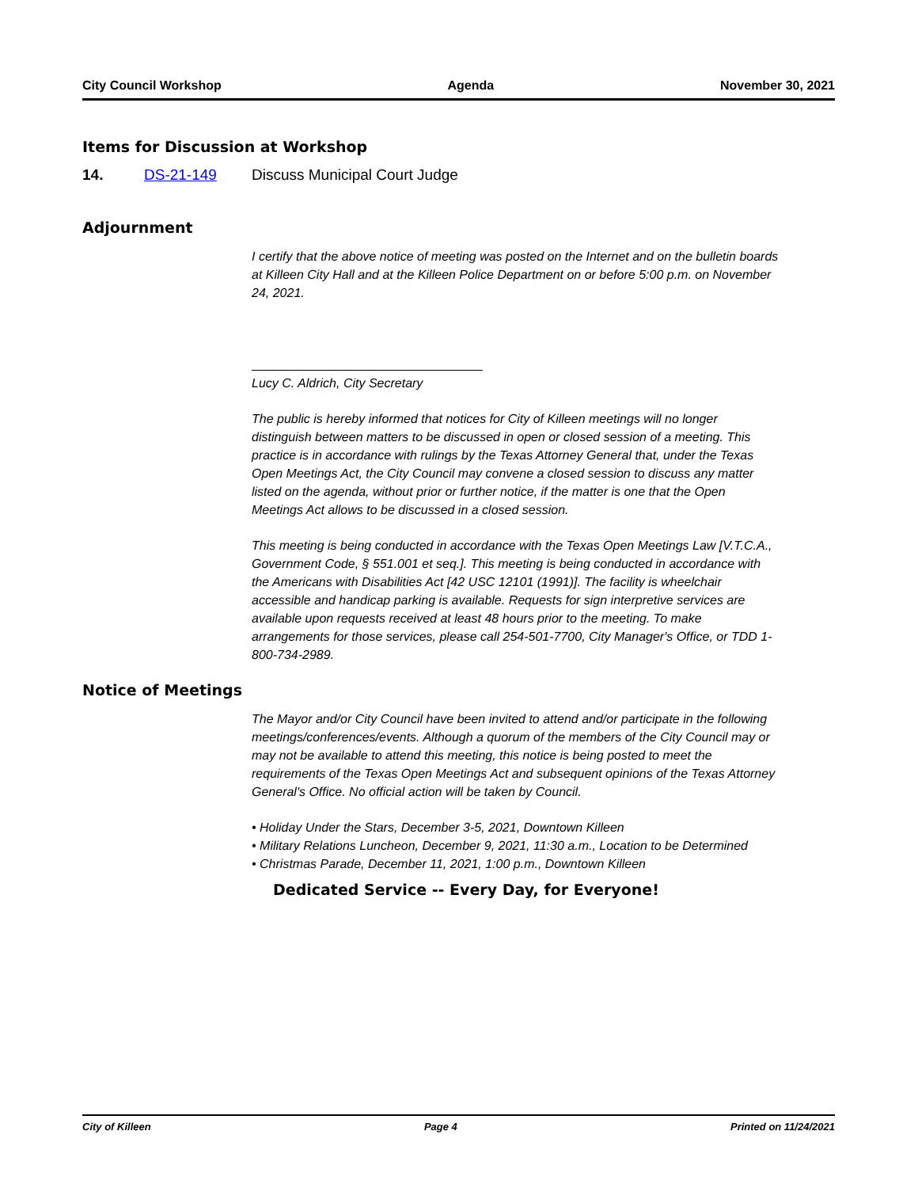City Council Workshop Agenda November 30, 2021
Items for Discussion at Workshop
14. DS-21-149 Discuss Municipal Court Judge
Adjournment
I certify that the above notice of meeting was posted on the Internet and on the bulletin boards at Killeen City Hall and at the Killeen Police Department on or before 5:00 p.m. on November 24, 2021.
Lucy C. Aldrich, City Secretary
The public is hereby informed that notices for City of Killeen meetings will no longer distinguish between matters to be discussed in open or closed session of a meeting. This practice is in accordance with rulings by the Texas Attorney General that, under the Texas Open Meetings Act, the City Council may convene a closed session to discuss any matter listed on the agenda, without prior or further notice, if the matter is one that the Open Meetings Act allows to be discussed in a closed session.
This meeting is being conducted in accordance with the Texas Open Meetings Law [V.T.C.A., Government Code, § 551.001 et seq.]. This meeting is being conducted in accordance with the Americans with Disabilities Act [42 USC 12101 (1991)]. The facility is wheelchair accessible and handicap parking is available. Requests for sign interpretive services are available upon requests received at least 48 hours prior to the meeting. To make arrangements for those services, please call 254-501-7700, City Manager's Office, or TDD 1-800-734-2989.
Notice of Meetings
The Mayor and/or City Council have been invited to attend and/or participate in the following meetings/conferences/events. Although a quorum of the members of the City Council may or may not be available to attend this meeting, this notice is being posted to meet the requirements of the Texas Open Meetings Act and subsequent opinions of the Texas Attorney General's Office. No official action will be taken by Council.
• Holiday Under the Stars, December 3-5, 2021, Downtown Killeen
• Military Relations Luncheon, December 9, 2021, 11:30 a.m., Location to be Determined
• Christmas Parade, December 11, 2021, 1:00 p.m., Downtown Killeen
Dedicated Service -- Every Day, for Everyone!
City of Killeen Page 4 Printed on 11/24/2021